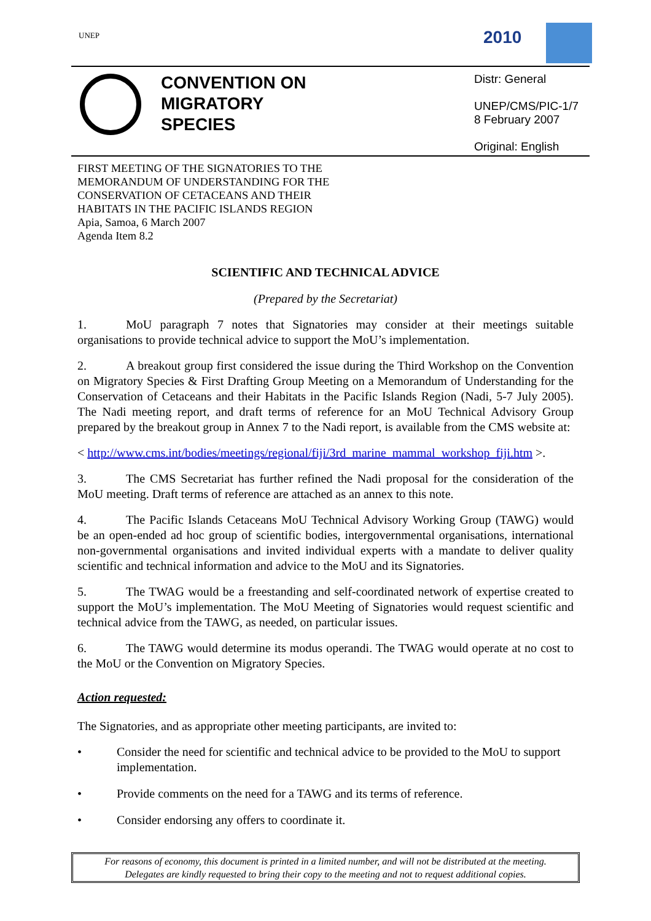UNEP 2010
CONVENTION ON
MIGRATORY
SPECIES
Distr: General
UNEP/CMS/PIC-1/7
8 February 2007
Original: English
FIRST MEETING OF THE SIGNATORIES TO THE
MEMORANDUM OF UNDERSTANDING FOR THE
CONSERVATION OF CETACEANS AND THEIR
HABITATS IN THE PACIFIC ISLANDS REGION
Apia, Samoa, 6 March 2007
Agenda Item 8.2
SCIENTIFIC AND TECHNICAL ADVICE
(Prepared by the Secretariat)
1. MoU paragraph 7 notes that Signatories may consider at their meetings suitable organisations to provide technical advice to support the MoU’s implementation.
2. A breakout group first considered the issue during the Third Workshop on the Convention on Migratory Species & First Drafting Group Meeting on a Memorandum of Understanding for the Conservation of Cetaceans and their Habitats in the Pacific Islands Region (Nadi, 5-7 July 2005). The Nadi meeting report, and draft terms of reference for an MoU Technical Advisory Group prepared by the breakout group in Annex 7 to the Nadi report, is available from the CMS website at:
< http://www.cms.int/bodies/meetings/regional/fiji/3rd_marine_mammal_workshop_fiji.htm >.
3. The CMS Secretariat has further refined the Nadi proposal for the consideration of the MoU meeting. Draft terms of reference are attached as an annex to this note.
4. The Pacific Islands Cetaceans MoU Technical Advisory Working Group (TAWG) would be an open-ended ad hoc group of scientific bodies, intergovernmental organisations, international non-governmental organisations and invited individual experts with a mandate to deliver quality scientific and technical information and advice to the MoU and its Signatories.
5. The TWAG would be a freestanding and self-coordinated network of expertise created to support the MoU’s implementation. The MoU Meeting of Signatories would request scientific and technical advice from the TAWG, as needed, on particular issues.
6. The TAWG would determine its modus operandi. The TWAG would operate at no cost to the MoU or the Convention on Migratory Species.
Action requested:
The Signatories, and as appropriate other meeting participants, are invited to:
• Consider the need for scientific and technical advice to be provided to the MoU to support implementation.
• Provide comments on the need for a TAWG and its terms of reference.
• Consider endorsing any offers to coordinate it.
For reasons of economy, this document is printed in a limited number, and will not be distributed at the meeting.
Delegates are kindly requested to bring their copy to the meeting and not to request additional copies.